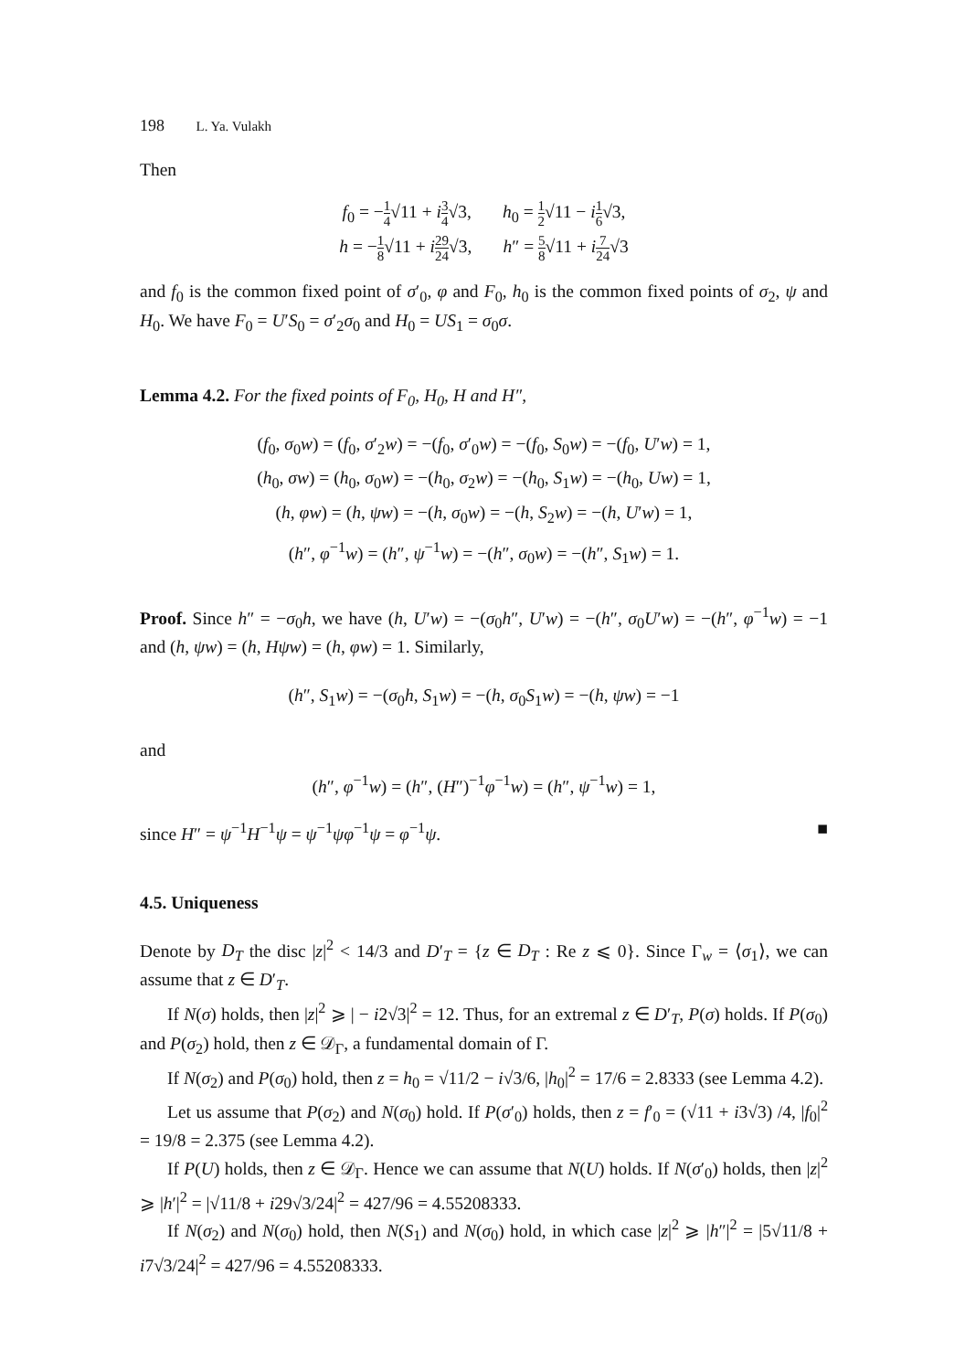198 L. Ya. Vulakh
Then
f<sub>0</sub> = −1 4√11 + i 3 4√3, h<sub>0</sub> = 1 2√11 − i 1 6√3,
h = −1 8√11 + i 29 24√3, h″ = 5 8√11 + i 7 24√3
and f<sub>0</sub> is the common fixed point of σ′<sub>0</sub>, φ and F<sub>0</sub>, h<sub>0</sub> is the common fixed points of σ<sub>2</sub>, ψ and H<sub>0</sub>. We have F<sub>0</sub> = U′S<sub>0</sub> = σ′<sub>2</sub>σ<sub>0</sub> and H<sub>0</sub> = US<sub>1</sub> = σ<sub>0</sub>σ.
Lemma 4.2. For the fixed points of F<sub>0</sub>, H<sub>0</sub>, H and H″,
(f<sub>0</sub>, σ<sub>0</sub>w) = (f<sub>0</sub>, σ′<sub>2</sub>w) = −(f<sub>0</sub>, σ′<sub>0</sub>w) = −(f<sub>0</sub>, S<sub>0</sub>w) = −(f<sub>0</sub>, U′w) = 1,
(h<sub>0</sub>, σw) = (h<sub>0</sub>, σ<sub>0</sub>w) = −(h<sub>0</sub>, σ<sub>2</sub>w) = −(h<sub>0</sub>, S<sub>1</sub>w) = −(h<sub>0</sub>, Uw) = 1,
(h, φw) = (h, ψw) = −(h, σ<sub>0</sub>w) = −(h, S<sub>2</sub>w) = −(h, U′w) = 1,
(h″, φ<sup>−1</sup>w) = (h″, ψ<sup>−1</sup>w) = −(h″, σ<sub>0</sub>w) = −(h″, S<sub>1</sub>w) = 1.
Proof. Since h″ = −σ<sub>0</sub>h, we have (h, U′w) = −(σ<sub>0</sub>h″, U′w) = −(h″, σ<sub>0</sub>U′w) = −(h″, φ<sup>−1</sup>w) = −1 and (h, ψw) = (h, Hψw) = (h, φw) = 1. Similarly,
(h″, S<sub>1</sub>w) = −(σ<sub>0</sub>h, S<sub>1</sub>w) = −(h, σ<sub>0</sub>S<sub>1</sub>w) = −(h, ψw) = −1
and
(h″, φ<sup>−1</sup>w) = (h″, (H″)<sup>−1</sup>φ<sup>−1</sup>w) = (h″, ψ<sup>−1</sup>w) = 1,
since H″ = ψ<sup>−1</sup>H<sup>−1</sup>ψ = ψ<sup>−1</sup>ψφ<sup>−1</sup>ψ = φ<sup>−1</sup>ψ. ■
4.5. Uniqueness
Denote by D<sub>T</sub> the disc |z|<sup>2</sup> < 14/3 and D′<sub>T</sub> = {z ∈ D<sub>T</sub> : Re z ⩽ 0}. Since Γ<sub>w</sub> = ⟨σ<sub>1</sub>⟩, we can assume that z ∈ D′<sub>T</sub>.
If N(σ) holds, then |z|<sup>2</sup> ⩾ | − i2√3|<sup>2</sup> = 12. Thus, for an extremal z ∈ D′<sub>T</sub>, P(σ) holds. If P(σ<sub>0</sub>) and P(σ<sub>2</sub>) hold, then z ∈ 𝒟<sub>Γ</sub>, a fundamental domain of Γ.
If N(σ<sub>2</sub>) and P(σ<sub>0</sub>) hold, then z = h<sub>0</sub> = √11/2 − i√3/6, |h<sub>0</sub>|<sup>2</sup> = 17/6 = 2.8333 (see Lemma 4.2).
Let us assume that P(σ<sub>2</sub>) and N(σ<sub>0</sub>) hold. If P(σ′<sub>0</sub>) holds, then z = f′<sub>0</sub> = (√11 + i3√3) /4, |f<sub>0</sub>|<sup>2</sup> = 19/8 = 2.375 (see Lemma 4.2).
If P(U) holds, then z ∈ 𝒟<sub>Γ</sub>. Hence we can assume that N(U) holds. If N(σ′<sub>0</sub>) holds, then |z|<sup>2</sup> ⩾ |h′|<sup>2</sup> = |√11/8 + i29√3/24|<sup>2</sup> = 427/96 = 4.55208333.
If N(σ<sub>2</sub>) and N(σ<sub>0</sub>) hold, then N(S<sub>1</sub>) and N(σ<sub>0</sub>) hold, in which case |z|<sup>2</sup> ⩾ |h″|<sup>2</sup> = |5√11/8 + i7√3/24|<sup>2</sup> = 427/96 = 4.55208333.